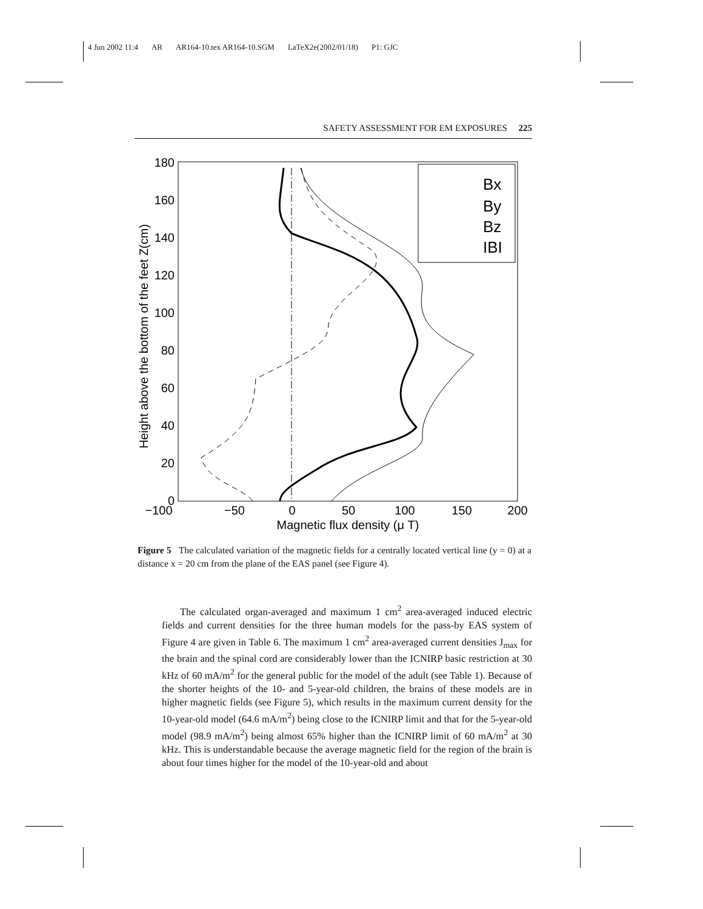4 Jun 2002 11:4 AR AR164-10.tex AR164-10.SGM LaTeX2e(2002/01/18) P1: GJC
SAFETY ASSESSMENT FOR EM EXPOSURES 225
180
160
140
120
100
80
60
40
20
0
−100
−50
0
50
100
150
200
Magnetic flux density (μ T)
Height above the bottom of the feet Z(cm)
Bx
By
Bz
IBI
Figure 5 The calculated variation of the magnetic fields for a centrally located vertical line (y = 0) at a distance x = 20 cm from the plane of the EAS panel (see Figure 4).
The calculated organ-averaged and maximum 1 cm<sup>2</sup> area-averaged induced electric fields and current densities for the three human models for the pass-by EAS system of Figure 4 are given in Table 6. The maximum 1 cm<sup>2</sup> area-averaged current densities J<sub>max</sub> for the brain and the spinal cord are considerably lower than the ICNIRP basic restriction at 30 kHz of 60 mA/m<sup>2</sup> for the general public for the model of the adult (see Table 1). Because of the shorter heights of the 10- and 5-year-old children, the brains of these models are in higher magnetic fields (see Figure 5), which results in the maximum current density for the 10-year-old model (64.6 mA/m<sup>2</sup>) being close to the ICNIRP limit and that for the 5-year-old model (98.9 mA/m<sup>2</sup>) being almost 65% higher than the ICNIRP limit of 60 mA/m<sup>2</sup> at 30 kHz. This is understandable because the average magnetic field for the region of the brain is about four times higher for the model of the 10-year-old and about